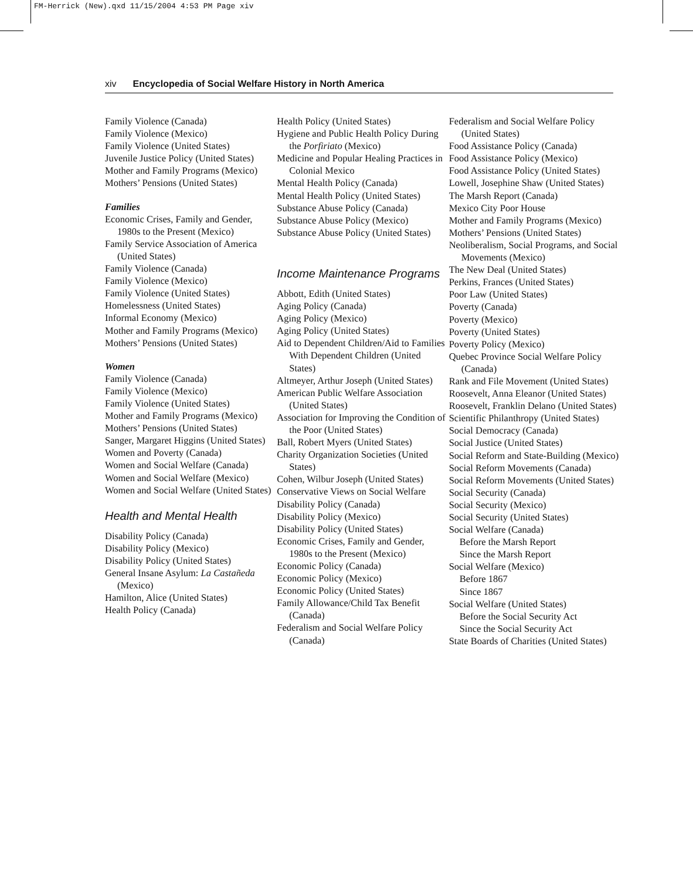FM-Herrick (New).qxd 11/15/2004 4:53 PM Page xiv
xiv Encyclopedia of Social Welfare History in North America
Family Violence (Canada)
Family Violence (Mexico)
Family Violence (United States)
Juvenile Justice Policy (United States)
Mother and Family Programs (Mexico)
Mothers’ Pensions (United States)
Families
Economic Crises, Family and Gender, 1980s to the Present (Mexico)
Family Service Association of America (United States)
Family Violence (Canada)
Family Violence (Mexico)
Family Violence (United States)
Homelessness (United States)
Informal Economy (Mexico)
Mother and Family Programs (Mexico)
Mothers’ Pensions (United States)
Women
Family Violence (Canada)
Family Violence (Mexico)
Family Violence (United States)
Mother and Family Programs (Mexico)
Mothers’ Pensions (United States)
Sanger, Margaret Higgins (United States)
Women and Poverty (Canada)
Women and Social Welfare (Canada)
Women and Social Welfare (Mexico)
Women and Social Welfare (United States)
Health and Mental Health
Disability Policy (Canada)
Disability Policy (Mexico)
Disability Policy (United States)
General Insane Asylum: La Castañeda (Mexico)
Hamilton, Alice (United States)
Health Policy (Canada)
Health Policy (United States)
Hygiene and Public Health Policy During the Porfiriato (Mexico)
Medicine and Popular Healing Practices in Colonial Mexico
Mental Health Policy (Canada)
Mental Health Policy (United States)
Substance Abuse Policy (Canada)
Substance Abuse Policy (Mexico)
Substance Abuse Policy (United States)
Income Maintenance Programs
Abbott, Edith (United States)
Aging Policy (Canada)
Aging Policy (Mexico)
Aging Policy (United States)
Aid to Dependent Children/Aid to Families With Dependent Children (United States)
Altmeyer, Arthur Joseph (United States)
American Public Welfare Association (United States)
Association for Improving the Condition of the Poor (United States)
Ball, Robert Myers (United States)
Charity Organization Societies (United States)
Cohen, Wilbur Joseph (United States)
Conservative Views on Social Welfare
Disability Policy (Canada)
Disability Policy (Mexico)
Disability Policy (United States)
Economic Crises, Family and Gender, 1980s to the Present (Mexico)
Economic Policy (Canada)
Economic Policy (Mexico)
Economic Policy (United States)
Family Allowance/Child Tax Benefit (Canada)
Federalism and Social Welfare Policy (Canada)
Federalism and Social Welfare Policy (United States)
Food Assistance Policy (Canada)
Food Assistance Policy (Mexico)
Food Assistance Policy (United States)
Lowell, Josephine Shaw (United States)
The Marsh Report (Canada)
Mexico City Poor House
Mother and Family Programs (Mexico)
Mothers’ Pensions (United States)
Neoliberalism, Social Programs, and Social Movements (Mexico)
The New Deal (United States)
Perkins, Frances (United States)
Poor Law (United States)
Poverty (Canada)
Poverty (Mexico)
Poverty (United States)
Poverty Policy (Mexico)
Quebec Province Social Welfare Policy (Canada)
Rank and File Movement (United States)
Roosevelt, Anna Eleanor (United States)
Roosevelt, Franklin Delano (United States)
Scientific Philanthropy (United States)
Social Democracy (Canada)
Social Justice (United States)
Social Reform and State-Building (Mexico)
Social Reform Movements (Canada)
Social Reform Movements (United States)
Social Security (Canada)
Social Security (Mexico)
Social Security (United States)
Social Welfare (Canada)
Before the Marsh Report
Since the Marsh Report
Social Welfare (Mexico)
Before 1867
Since 1867
Social Welfare (United States)
Before the Social Security Act
Since the Social Security Act
State Boards of Charities (United States)